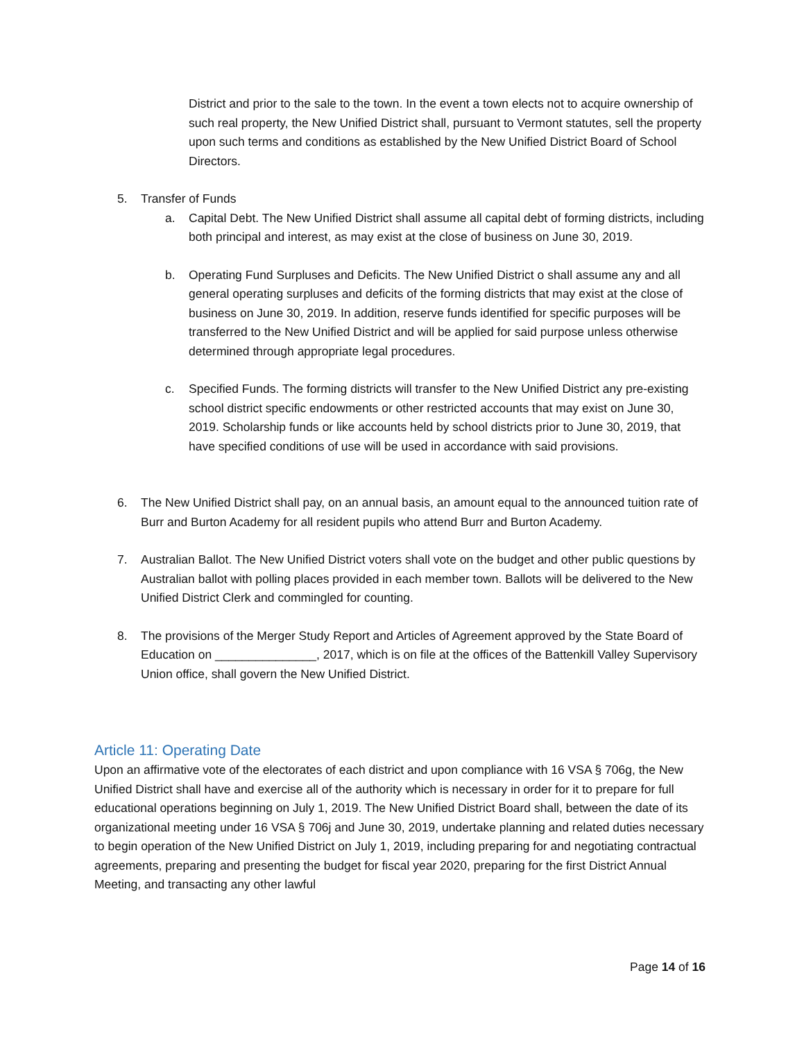District and prior to the sale to the town. In the event a town elects not to acquire ownership of such real property, the New Unified District shall, pursuant to Vermont statutes, sell the property upon such terms and conditions as established by the New Unified District Board of School Directors.
5. Transfer of Funds
a. Capital Debt. The New Unified District shall assume all capital debt of forming districts, including both principal and interest, as may exist at the close of business on June 30, 2019.
b. Operating Fund Surpluses and Deficits. The New Unified District o shall assume any and all general operating surpluses and deficits of the forming districts that may exist at the close of business on June 30, 2019. In addition, reserve funds identified for specific purposes will be transferred to the New Unified District and will be applied for said purpose unless otherwise determined through appropriate legal procedures.
c. Specified Funds. The forming districts will transfer to the New Unified District any pre-existing school district specific endowments or other restricted accounts that may exist on June 30, 2019. Scholarship funds or like accounts held by school districts prior to June 30, 2019, that have specified conditions of use will be used in accordance with said provisions.
6. The New Unified District shall pay, on an annual basis, an amount equal to the announced tuition rate of Burr and Burton Academy for all resident pupils who attend Burr and Burton Academy.
7. Australian Ballot. The New Unified District voters shall vote on the budget and other public questions by Australian ballot with polling places provided in each member town. Ballots will be delivered to the New Unified District Clerk and commingled for counting.
8. The provisions of the Merger Study Report and Articles of Agreement approved by the State Board of Education on _______________, 2017, which is on file at the offices of the Battenkill Valley Supervisory Union office, shall govern the New Unified District.
Article 11: Operating Date
Upon an affirmative vote of the electorates of each district and upon compliance with 16 VSA § 706g, the New Unified District shall have and exercise all of the authority which is necessary in order for it to prepare for full educational operations beginning on July 1, 2019. The New Unified District Board shall, between the date of its organizational meeting under 16 VSA § 706j and June 30, 2019, undertake planning and related duties necessary to begin operation of the New Unified District on July 1, 2019, including preparing for and negotiating contractual agreements, preparing and presenting the budget for fiscal year 2020, preparing for the first District Annual Meeting, and transacting any other lawful
Page 14 of 16